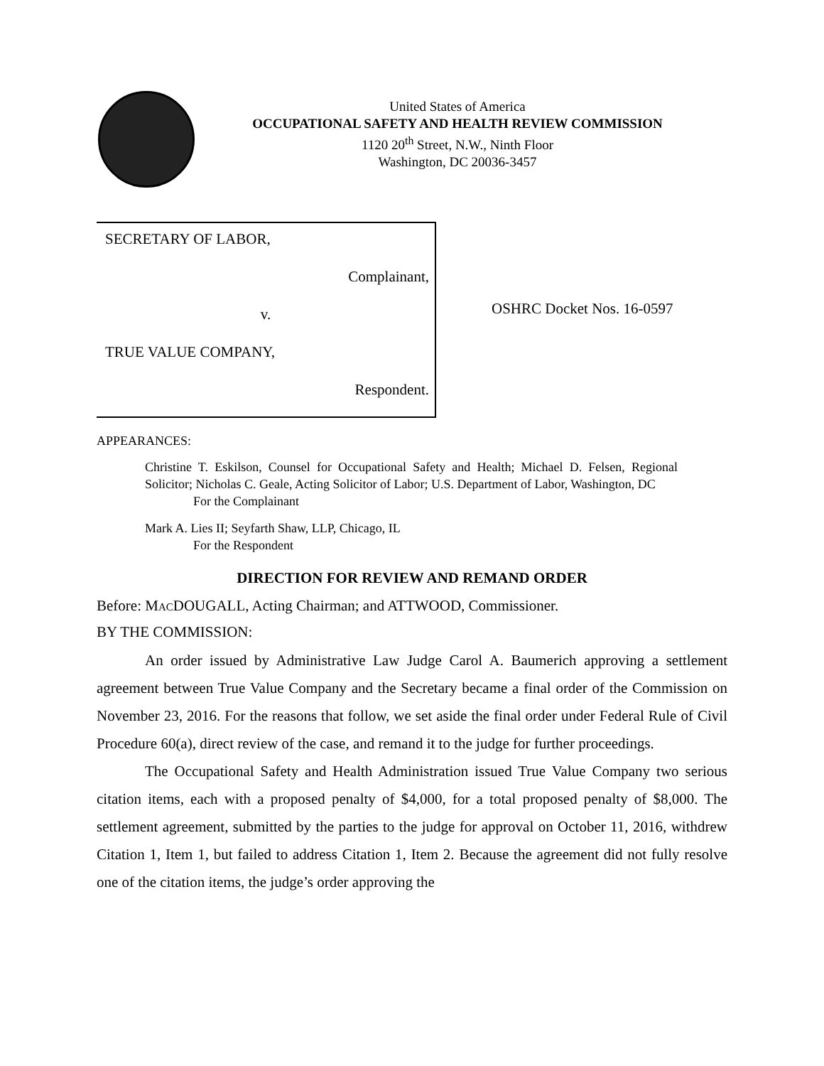United States of America
OCCUPATIONAL SAFETY AND HEALTH REVIEW COMMISSION
1120 20<sup>th</sup> Street, N.W., Ninth Floor
Washington, DC 20036-3457
SECRETARY OF LABOR,
Complainant,
v.
TRUE VALUE COMPANY,
Respondent.
OSHRC Docket Nos. 16-0597
APPEARANCES:
Christine T. Eskilson, Counsel for Occupational Safety and Health; Michael D. Felsen, Regional Solicitor; Nicholas C. Geale, Acting Solicitor of Labor; U.S. Department of Labor, Washington, DC
For the Complainant
Mark A. Lies II; Seyfarth Shaw, LLP, Chicago, IL
For the Respondent
DIRECTION FOR REVIEW AND REMAND ORDER
Before: MACDOUGALL, Acting Chairman; and ATTWOOD, Commissioner.
BY THE COMMISSION:
An order issued by Administrative Law Judge Carol A. Baumerich approving a settlement agreement between True Value Company and the Secretary became a final order of the Commission on November 23, 2016. For the reasons that follow, we set aside the final order under Federal Rule of Civil Procedure 60(a), direct review of the case, and remand it to the judge for further proceedings.
The Occupational Safety and Health Administration issued True Value Company two serious citation items, each with a proposed penalty of $4,000, for a total proposed penalty of $8,000. The settlement agreement, submitted by the parties to the judge for approval on October 11, 2016, withdrew Citation 1, Item 1, but failed to address Citation 1, Item 2. Because the agreement did not fully resolve one of the citation items, the judge’s order approving the